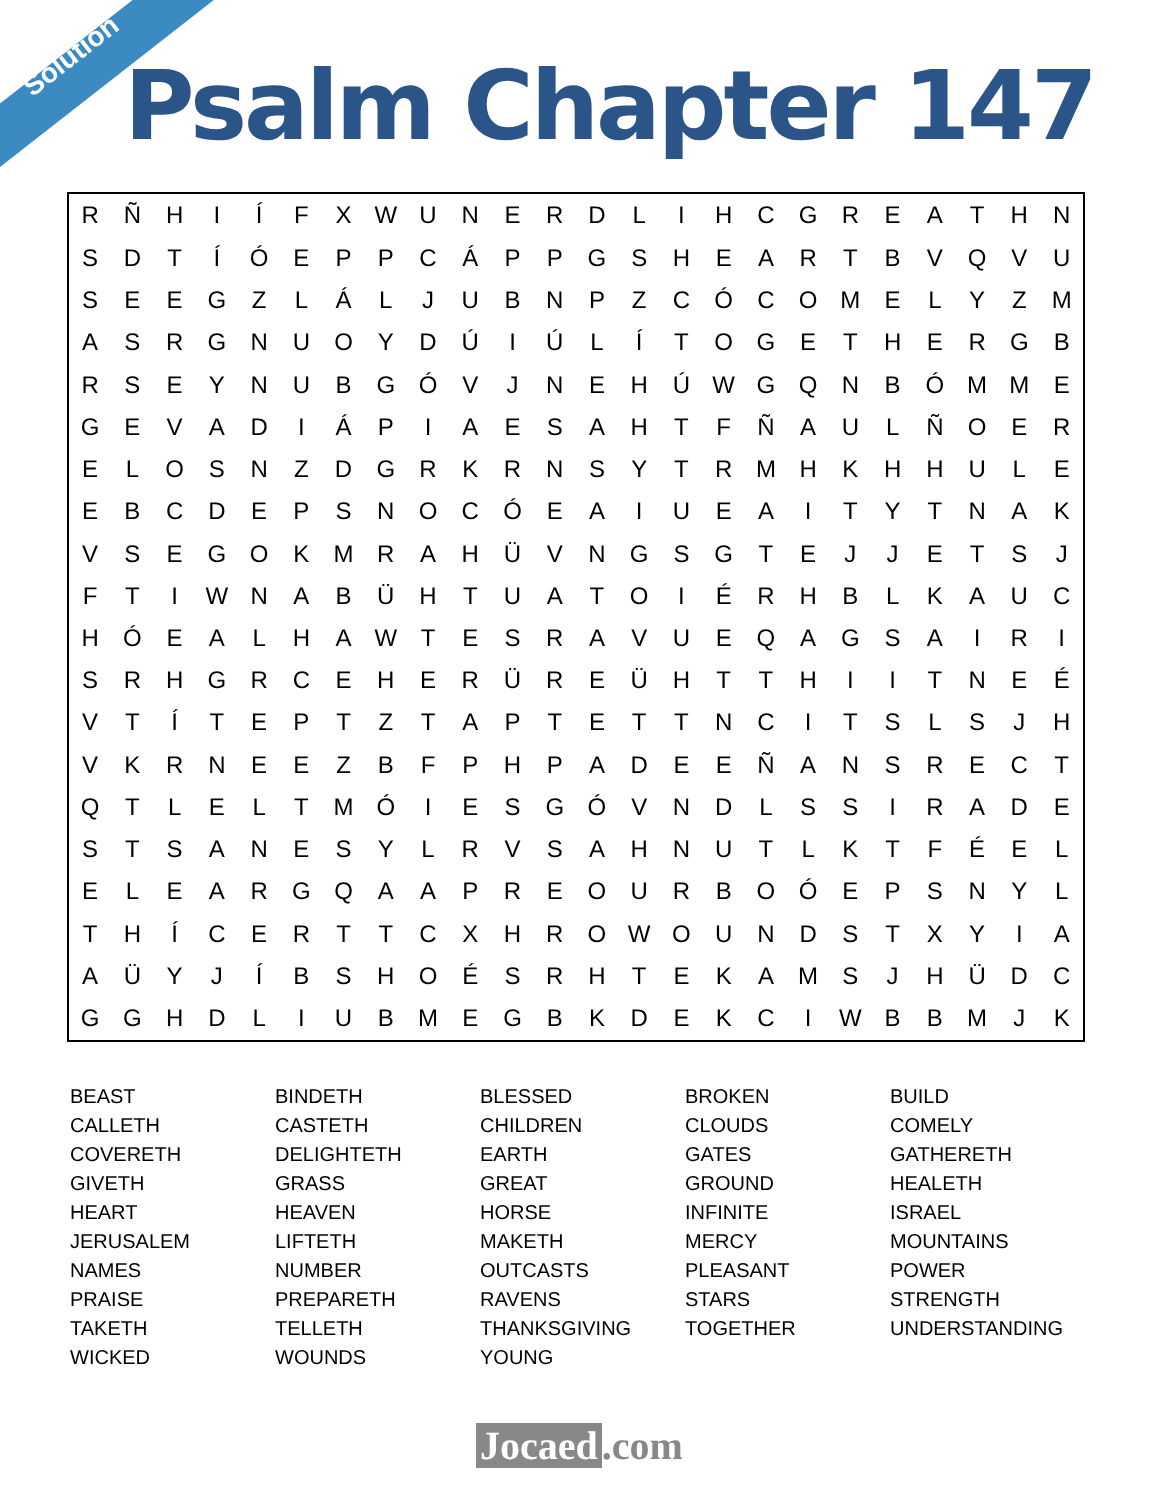Solution
Psalm Chapter 147
| R | Ñ | H | I | Í | F | X | W | U | N | E | R | D | L | I | H | C | G | R | E | A | T | H | N |
| S | D | T | Í | Ó | E | P | P | C | Á | P | P | G | S | H | E | A | R | T | B | V | Q | V | U |
| S | E | E | G | Z | L | Á | L | J | U | B | N | P | Z | C | Ó | C | O | M | E | L | Y | Z | M |
| A | S | R | G | N | U | O | Y | D | Ú | I | Ú | L | Í | T | O | G | E | T | H | E | R | G | B |
| R | S | E | Y | N | U | B | G | Ó | V | J | N | E | H | Ú | W | G | Q | N | B | Ó | M | M | E |
| G | E | V | A | D | I | Á | P | I | A | E | S | A | H | T | F | Ñ | A | U | L | Ñ | O | E | R |
| E | L | O | S | N | Z | D | G | R | K | R | N | S | Y | T | R | M | H | K | H | H | U | L | E |
| E | B | C | D | E | P | S | N | O | C | Ó | E | A | I | U | E | A | I | T | Y | T | N | A | K |
| V | S | E | G | O | K | M | R | A | H | Ü | V | N | G | S | G | T | E | J | J | E | T | S | J |
| F | T | I | W | N | A | B | Ü | H | T | U | A | T | O | I | É | R | H | B | L | K | A | U | C |
| H | Ó | E | A | L | H | A | W | T | E | S | R | A | V | U | E | Q | A | G | S | A | I | R | I |
| S | R | H | G | R | C | E | H | E | R | Ü | R | E | Ü | H | T | T | H | I | I | T | N | E | É |
| V | T | Í | T | E | P | T | Z | T | A | P | T | E | T | T | N | C | I | T | S | L | S | J | H |
| V | K | R | N | E | E | Z | B | F | P | H | P | A | D | E | E | Ñ | A | N | S | R | E | C | T |
| Q | T | L | E | L | T | M | Ó | I | E | S | G | Ó | V | N | D | L | S | S | I | R | A | D | E |
| S | T | S | A | N | E | S | Y | L | R | V | S | A | H | N | U | T | L | K | T | F | É | E | L |
| E | L | E | A | R | G | Q | A | A | P | R | E | O | U | R | B | O | Ó | E | P | S | N | Y | L |
| T | H | Í | C | E | R | T | T | C | X | H | R | O | W | O | U | N | D | S | T | X | Y | I | A |
| A | Ü | Y | J | Í | B | S | H | O | É | S | R | H | T | E | K | A | M | S | J | H | Ü | D | C |
| G | G | H | D | L | I | U | B | M | E | G | B | K | D | E | K | C | I | W | B | B | M | J | K |
| BEAST | BINDETH | BLESSED | BROKEN | BUILD |
| CALLETH | CASTETH | CHILDREN | CLOUDS | COMELY |
| COVERETH | DELIGHTETH | EARTH | GATES | GATHERETH |
| GIVETH | GRASS | GREAT | GROUND | HEALETH |
| HEART | HEAVEN | HORSE | INFINITE | ISRAEL |
| JERUSALEM | LIFTETH | MAKETH | MERCY | MOUNTAINS |
| NAMES | NUMBER | OUTCASTS | PLEASANT | POWER |
| PRAISE | PREPARETH | RAVENS | STARS | STRENGTH |
| TAKETH | TELLETH | THANKSGIVING | TOGETHER | UNDERSTANDING |
| WICKED | WOUNDS | YOUNG | | |
Jocaed.com